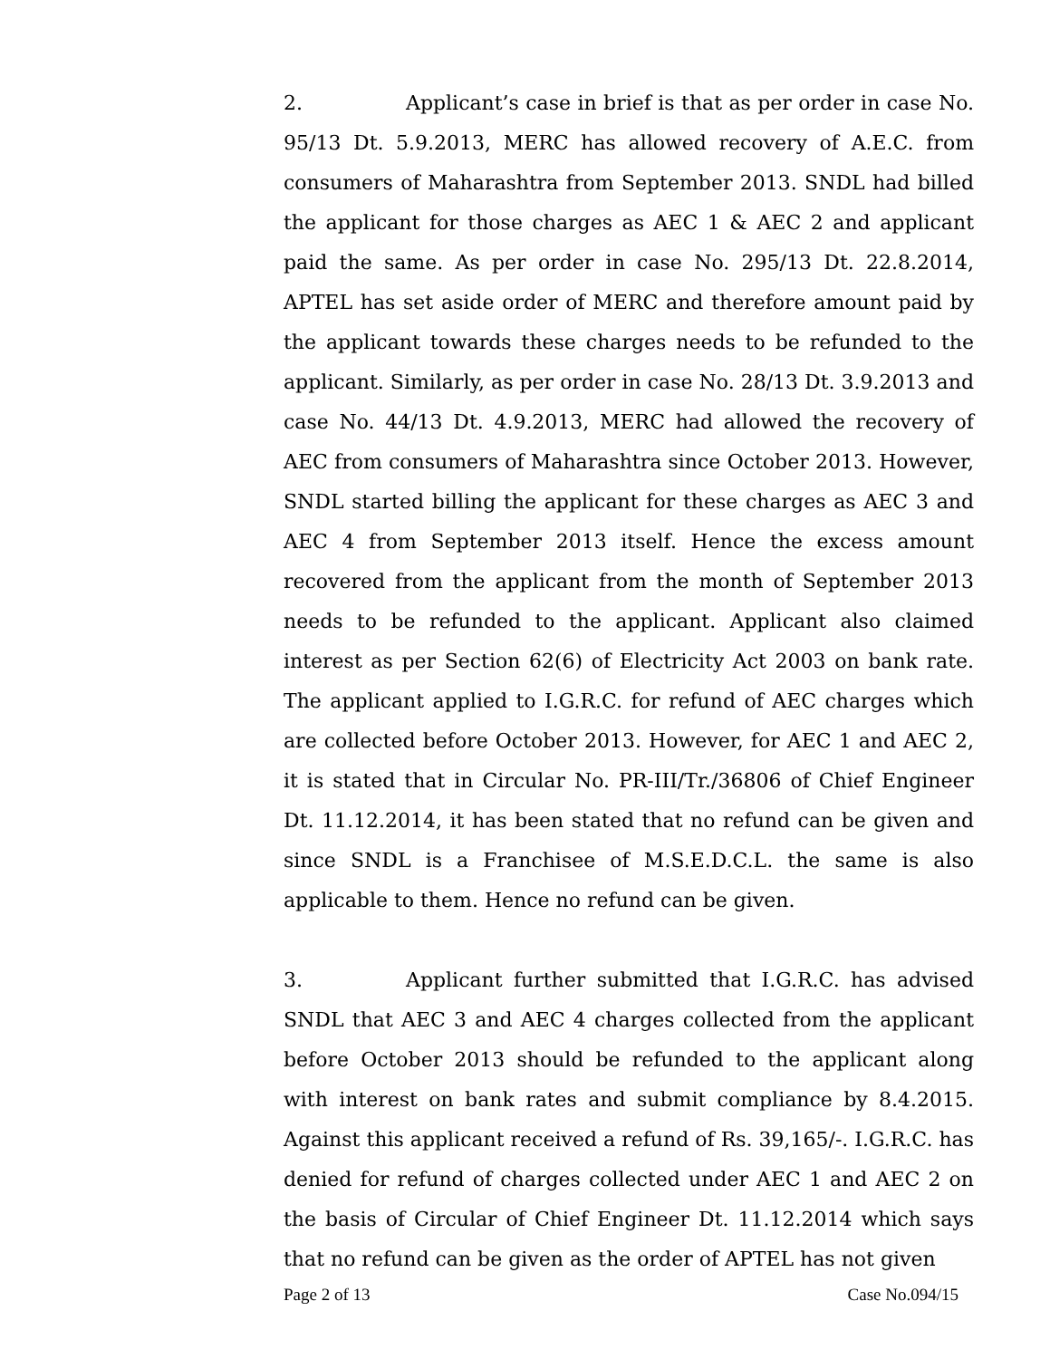2. Applicant’s case in brief is that as per order in case No. 95/13 Dt. 5.9.2013, MERC has allowed recovery of A.E.C. from consumers of Maharashtra from September 2013. SNDL had billed the applicant for those charges as AEC 1 & AEC 2 and applicant paid the same. As per order in case No. 295/13 Dt. 22.8.2014, APTEL has set aside order of MERC and therefore amount paid by the applicant towards these charges needs to be refunded to the applicant. Similarly, as per order in case No. 28/13 Dt. 3.9.2013 and case No. 44/13 Dt. 4.9.2013, MERC had allowed the recovery of AEC from consumers of Maharashtra since October 2013. However, SNDL started billing the applicant for these charges as AEC 3 and AEC 4 from September 2013 itself. Hence the excess amount recovered from the applicant from the month of September 2013 needs to be refunded to the applicant. Applicant also claimed interest as per Section 62(6) of Electricity Act 2003 on bank rate. The applicant applied to I.G.R.C. for refund of AEC charges which are collected before October 2013. However, for AEC 1 and AEC 2, it is stated that in Circular No. PR-III/Tr./36806 of Chief Engineer Dt. 11.12.2014, it has been stated that no refund can be given and since SNDL is a Franchisee of M.S.E.D.C.L. the same is also applicable to them. Hence no refund can be given.
3. Applicant further submitted that I.G.R.C. has advised SNDL that AEC 3 and AEC 4 charges collected from the applicant before October 2013 should be refunded to the applicant along with interest on bank rates and submit compliance by 8.4.2015. Against this applicant received a refund of Rs. 39,165/-. I.G.R.C. has denied for refund of charges collected under AEC 1 and AEC 2 on the basis of Circular of Chief Engineer Dt. 11.12.2014 which says that no refund can be given as the order of APTEL has not given
Page 2 of 13 Case No.094/15